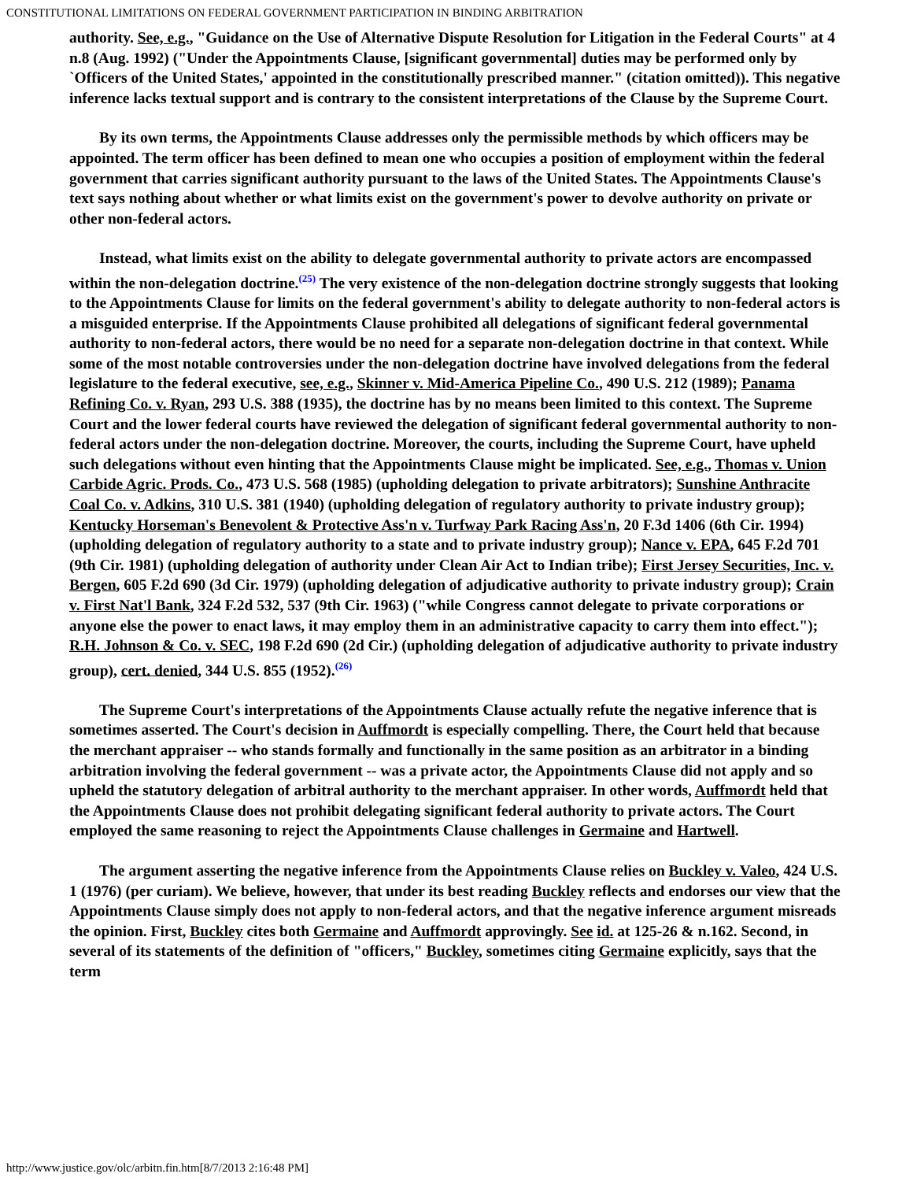CONSTITUTIONAL LIMITATIONS ON FEDERAL GOVERNMENT PARTICIPATION IN BINDING ARBITRATION
authority. See, e.g., "Guidance on the Use of Alternative Dispute Resolution for Litigation in the Federal Courts" at 4 n.8 (Aug. 1992) ("Under the Appointments Clause, [significant governmental] duties may be performed only by `Officers of the United States,' appointed in the constitutionally prescribed manner." (citation omitted)). This negative inference lacks textual support and is contrary to the consistent interpretations of the Clause by the Supreme Court.
By its own terms, the Appointments Clause addresses only the permissible methods by which officers may be appointed. The term officer has been defined to mean one who occupies a position of employment within the federal government that carries significant authority pursuant to the laws of the United States. The Appointments Clause's text says nothing about whether or what limits exist on the government's power to devolve authority on private or other non-federal actors.
Instead, what limits exist on the ability to delegate governmental authority to private actors are encompassed within the non-delegation doctrine.<sup>(25)</sup> The very existence of the non-delegation doctrine strongly suggests that looking to the Appointments Clause for limits on the federal government's ability to delegate authority to non-federal actors is a misguided enterprise. If the Appointments Clause prohibited all delegations of significant federal governmental authority to non-federal actors, there would be no need for a separate non-delegation doctrine in that context. While some of the most notable controversies under the non-delegation doctrine have involved delegations from the federal legislature to the federal executive, see, e.g., Skinner v. Mid-America Pipeline Co., 490 U.S. 212 (1989); Panama Refining Co. v. Ryan, 293 U.S. 388 (1935), the doctrine has by no means been limited to this context. The Supreme Court and the lower federal courts have reviewed the delegation of significant federal governmental authority to non-federal actors under the non-delegation doctrine. Moreover, the courts, including the Supreme Court, have upheld such delegations without even hinting that the Appointments Clause might be implicated. See, e.g., Thomas v. Union Carbide Agric. Prods. Co., 473 U.S. 568 (1985) (upholding delegation to private arbitrators); Sunshine Anthracite Coal Co. v. Adkins, 310 U.S. 381 (1940) (upholding delegation of regulatory authority to private industry group); Kentucky Horseman's Benevolent & Protective Ass'n v. Turfway Park Racing Ass'n, 20 F.3d 1406 (6th Cir. 1994) (upholding delegation of regulatory authority to a state and to private industry group); Nance v. EPA, 645 F.2d 701 (9th Cir. 1981) (upholding delegation of authority under Clean Air Act to Indian tribe); First Jersey Securities, Inc. v. Bergen, 605 F.2d 690 (3d Cir. 1979) (upholding delegation of adjudicative authority to private industry group); Crain v. First Nat'l Bank, 324 F.2d 532, 537 (9th Cir. 1963) ("while Congress cannot delegate to private corporations or anyone else the power to enact laws, it may employ them in an administrative capacity to carry them into effect."); R.H. Johnson & Co. v. SEC, 198 F.2d 690 (2d Cir.) (upholding delegation of adjudicative authority to private industry group), cert. denied, 344 U.S. 855 (1952).<sup>(26)</sup>
The Supreme Court's interpretations of the Appointments Clause actually refute the negative inference that is sometimes asserted. The Court's decision in Auffmordt is especially compelling. There, the Court held that because the merchant appraiser -- who stands formally and functionally in the same position as an arbitrator in a binding arbitration involving the federal government -- was a private actor, the Appointments Clause did not apply and so upheld the statutory delegation of arbitral authority to the merchant appraiser. In other words, Auffmordt held that the Appointments Clause does not prohibit delegating significant federal authority to private actors. The Court employed the same reasoning to reject the Appointments Clause challenges in Germaine and Hartwell.
The argument asserting the negative inference from the Appointments Clause relies on Buckley v. Valeo, 424 U.S. 1 (1976) (per curiam). We believe, however, that under its best reading Buckley reflects and endorses our view that the Appointments Clause simply does not apply to non-federal actors, and that the negative inference argument misreads the opinion. First, Buckley cites both Germaine and Auffmordt approvingly. See id. at 125-26 & n.162. Second, in several of its statements of the definition of "officers," Buckley, sometimes citing Germaine explicitly, says that the term
http://www.justice.gov/olc/arbitn.fin.htm[8/7/2013 2:16:48 PM]